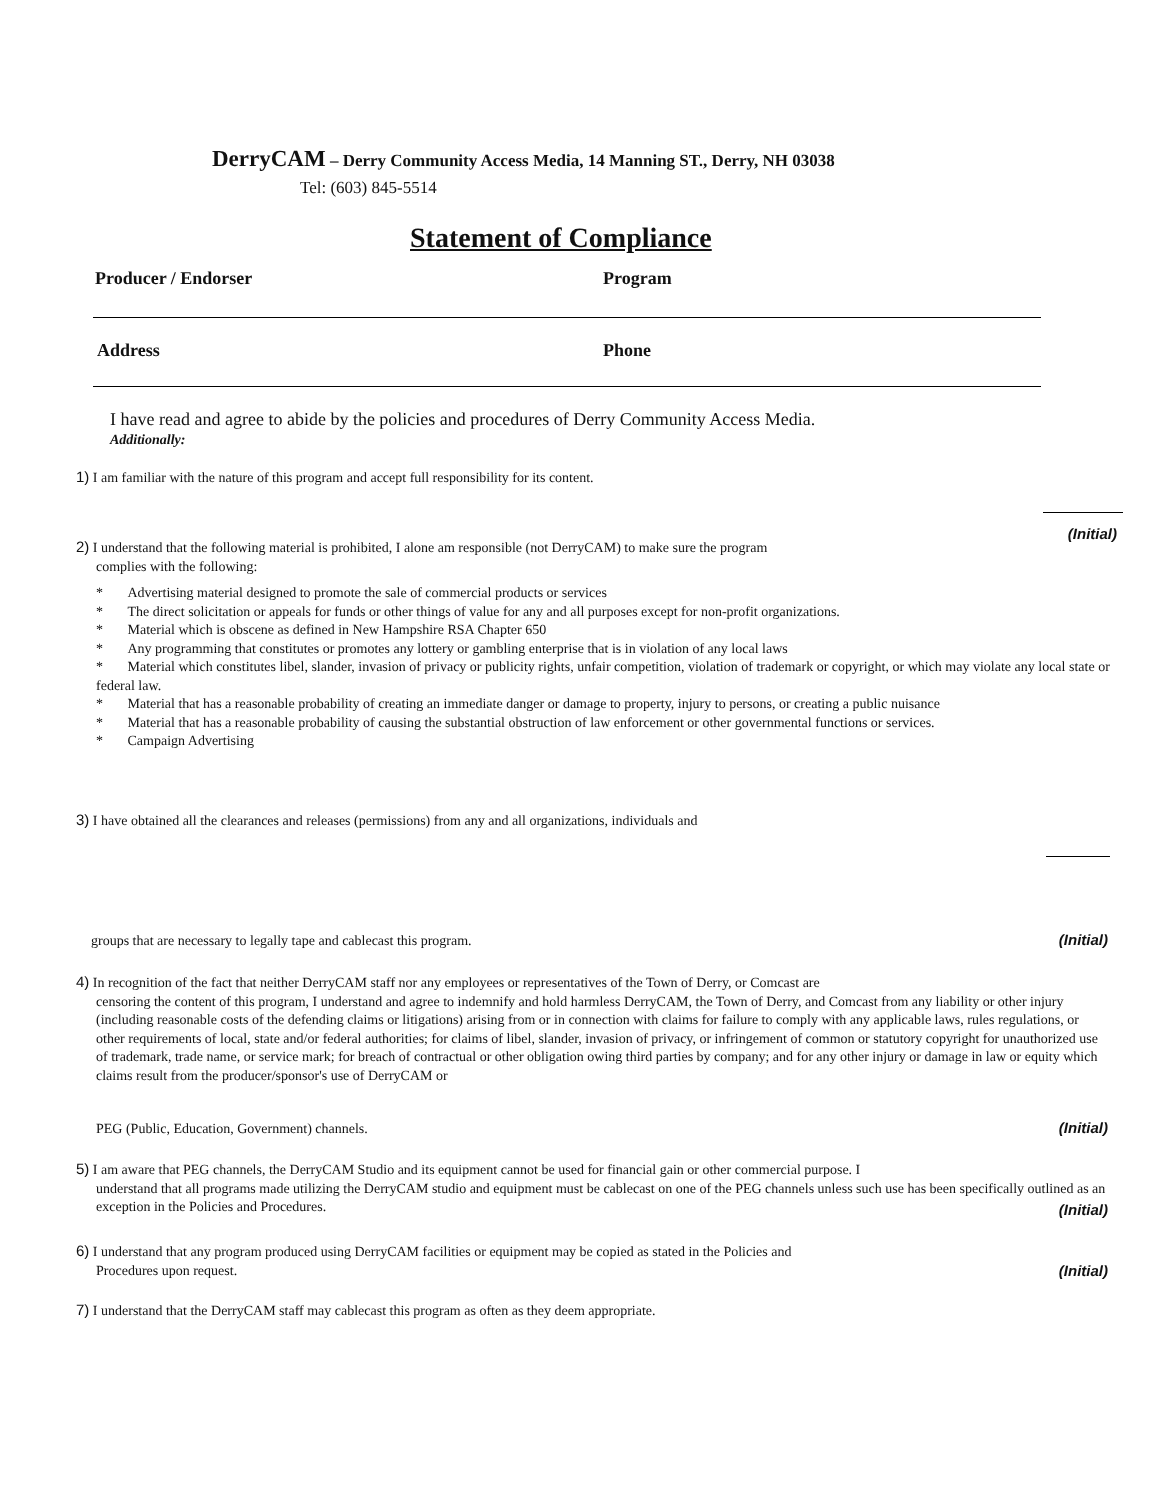DerryCAM – Derry Community Access Media, 14 Manning ST., Derry, NH 03038
Tel: (603) 845-5514
Statement of Compliance
Producer / Endorser Program
Address Phone
I have read and agree to abide by the policies and procedures of Derry Community Access Media.
Additionally:
1) I am familiar with the nature of this program and accept full responsibility for its content.
(Initial)
2) I understand that the following material is prohibited, I alone am responsible (not DerryCAM) to make sure the program
complies with the following:
* Advertising material designed to promote the sale of commercial products or services
* The direct solicitation or appeals for funds or other things of value for any and all purposes except for non-profit organizations.
* Material which is obscene as defined in New Hampshire RSA Chapter 650
* Any programming that constitutes or promotes any lottery or gambling enterprise that is in violation of any local laws
* Material which constitutes libel, slander, invasion of privacy or publicity rights, unfair competition, violation of trademark or copyright, or which may violate any local state or federal law.
* Material that has a reasonable probability of creating an immediate danger or damage to property, injury to persons, or creating a public nuisance
* Material that has a reasonable probability of causing the substantial obstruction of law enforcement or other governmental functions or services.
* Campaign Advertising
3) I have obtained all the clearances and releases (permissions) from any and all organizations, individuals and
groups that are necessary to legally tape and cablecast this program.
(Initial)
4) In recognition of the fact that neither DerryCAM staff nor any employees or representatives of the Town of Derry, or Comcast are
censoring the content of this program, I understand and agree to indemnify and hold harmless DerryCAM, the Town of Derry, and Comcast from any liability or other injury (including reasonable costs of the defending claims or litigations) arising from or in connection with claims for failure to comply with any applicable laws, rules regulations, or other requirements of local, state and/or federal authorities; for claims of libel, slander, invasion of privacy, or infringement of common or statutory copyright for unauthorized use of trademark, trade name, or service mark; for breach of contractual or other obligation owing third parties by company; and for any other injury or damage in law or equity which claims result from the producer/sponsor's use of DerryCAM or
PEG (Public, Education, Government) channels.
(Initial)
5) I am aware that PEG channels, the DerryCAM Studio and its equipment cannot be used for financial gain or other commercial purpose. I
understand that all programs made utilizing the DerryCAM studio and equipment must be cablecast on one of the PEG channels unless such use has been specifically outlined as an exception in the Policies and Procedures.
(Initial)
6) I understand that any program produced using DerryCAM facilities or equipment may be copied as stated in the Policies and
Procedures upon request.
(Initial)
7) I understand that the DerryCAM staff may cablecast this program as often as they deem appropriate.